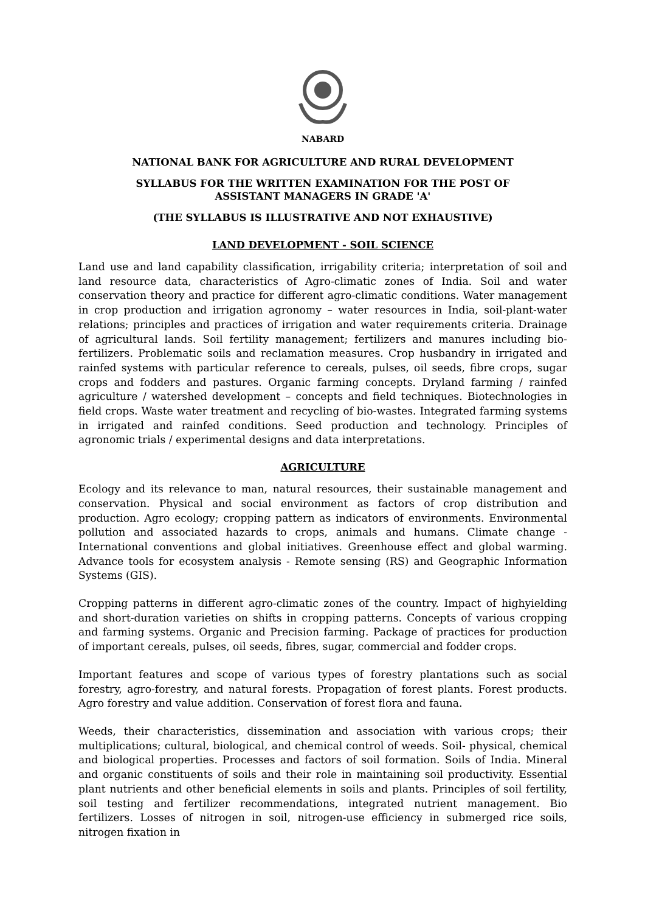NABARD
NATIONAL BANK FOR AGRICULTURE AND RURAL DEVELOPMENT
SYLLABUS FOR THE WRITTEN EXAMINATION FOR THE POST OF
ASSISTANT MANAGERS IN GRADE 'A'
(THE SYLLABUS IS ILLUSTRATIVE AND NOT EXHAUSTIVE)
LAND DEVELOPMENT - SOIL SCIENCE
Land use and land capability classification, irrigability criteria; interpretation of soil and land resource data, characteristics of Agro-climatic zones of India. Soil and water conservation theory and practice for different agro-climatic conditions. Water management in crop production and irrigation agronomy – water resources in India, soil-plant-water relations; principles and practices of irrigation and water requirements criteria. Drainage of agricultural lands. Soil fertility management; fertilizers and manures including bio-fertilizers. Problematic soils and reclamation measures. Crop husbandry in irrigated and rainfed systems with particular reference to cereals, pulses, oil seeds, fibre crops, sugar crops and fodders and pastures. Organic farming concepts. Dryland farming / rainfed agriculture / watershed development – concepts and field techniques. Biotechnologies in field crops. Waste water treatment and recycling of bio-wastes. Integrated farming systems in irrigated and rainfed conditions. Seed production and technology. Principles of agronomic trials / experimental designs and data interpretations.
AGRICULTURE
Ecology and its relevance to man, natural resources, their sustainable management and conservation. Physical and social environment as factors of crop distribution and production. Agro ecology; cropping pattern as indicators of environments. Environmental pollution and associated hazards to crops, animals and humans. Climate change - International conventions and global initiatives. Greenhouse effect and global warming. Advance tools for ecosystem analysis - Remote sensing (RS) and Geographic Information Systems (GIS).
Cropping patterns in different agro-climatic zones of the country. Impact of highyielding and short-duration varieties on shifts in cropping patterns. Concepts of various cropping and farming systems. Organic and Precision farming. Package of practices for production of important cereals, pulses, oil seeds, fibres, sugar, commercial and fodder crops.
Important features and scope of various types of forestry plantations such as social forestry, agro-forestry, and natural forests. Propagation of forest plants. Forest products. Agro forestry and value addition. Conservation of forest flora and fauna.
Weeds, their characteristics, dissemination and association with various crops; their multiplications; cultural, biological, and chemical control of weeds. Soil- physical, chemical and biological properties. Processes and factors of soil formation. Soils of India. Mineral and organic constituents of soils and their role in maintaining soil productivity. Essential plant nutrients and other beneficial elements in soils and plants. Principles of soil fertility, soil testing and fertilizer recommendations, integrated nutrient management. Bio fertilizers. Losses of nitrogen in soil, nitrogen-use efficiency in submerged rice soils, nitrogen fixation in